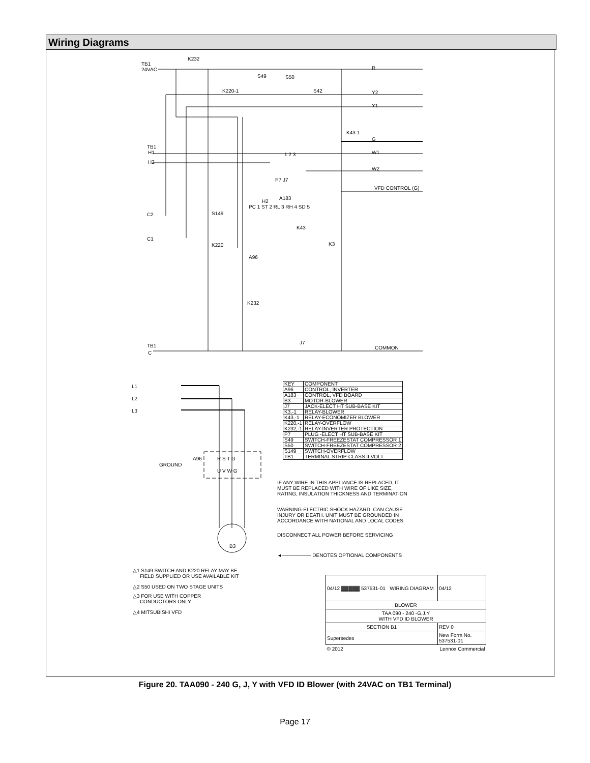Wiring Diagrams
TB1
24VAC
K232
R
Y2
Y1
S49 S50
S42 K220-1
K43-1
G
TB1
H1
H2
W1
W2
1 2 3
P7 J7
VFD CONTROL (G)
A183
H2
PC 1 ST 2 RL 3 RH 4 SD 5
C2
C1
S149
K220
K43
K3
A96
K232
J7
TB1
C
COMMON
L1
L2
L3
GROUND
A96 R S T G
U V W G
B3
IF ANY WIRE IN THIS APPLIANCE IS REPLACED, IT
MUST BE REPLACED WITH WIRE OF LIKE SIZE,
RATING, INSULATION THICKNESS AND TERMINATION
WARNING-ELECTRIC SHOCK HAZARD, CAN CAUSE
INJURY OR DEATH. UNIT MUST BE GROUNDED IN
ACCORDANCE WITH NATIONAL AND LOCAL CODES
DISCONNECT ALL POWER BEFORE SERVICING
◄──────── DENOTES OPTIONAL COMPONENTS
△1 S149 SWITCH AND K220 RELAY MAY BE
FIELD SUPPLIED OR USE AVAILABLE KIT
△2 S50 USED ON TWO STAGE UNITS
△3 FOR USE WITH COPPER
CONDUCTORS ONLY
△4 MITSUBISHI VFD
| KEY | COMPONENT |
| A96 | CONTROL, INVERTER |
| A183 | CONTROL, VFD BOARD |
| B3 | MOTOR-BLOWER |
| J7 | JACK-ELECT HT SUB-BASE KIT |
| K3,-1 | RELAY-BLOWER |
| K43,-1 | RELAY-ECONOMIZER BLOWER |
| K220,-1 | RELAY-OVERFLOW |
| K232,-1 | RELAY-INVERTER PROTECTION |
| P7 | PLUG -ELECT HT SUB-BASE KIT |
| S49 | SWITCH-FREEZESTAT COMPRESSOR 1 |
| S50 | SWITCH-FREEZESTAT COMPRESSOR 2 |
| S149 | SWITCH-OVERFLOW |
| TB1 | TERMINAL STRIP-CLASS II VOLT |
| 04/12 ▓▓▓▓▓ 537531-01 WIRING DIAGRAM | | 04/12 |
| BLOWER | | |
| TAA 090 - 240 -G,J,Y WITH VFD ID BLOWER | | |
| SECTION B1 | | REV 0 |
| Supersedes | New Form No. 537531-01 | |
| © 2012 | Lennox Commercial | |
Figure 20. TAA090 - 240 G, J, Y with VFD ID Blower (with 24VAC on TB1 Terminal)
Page 17